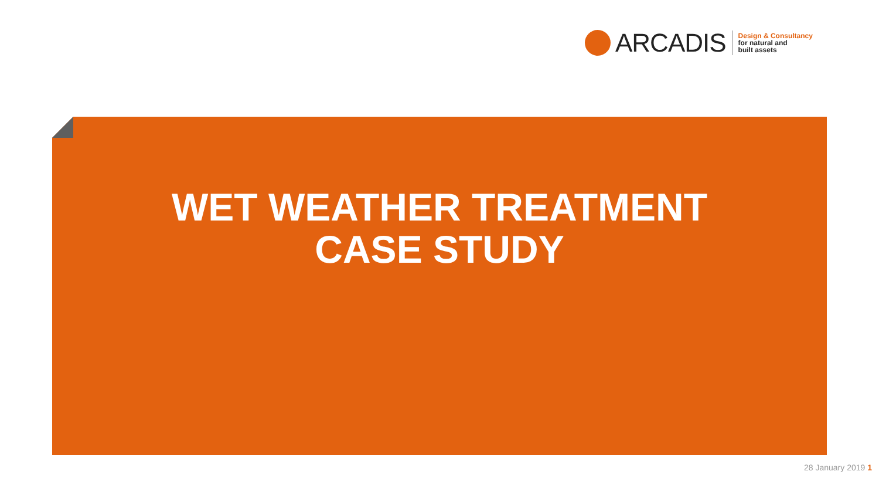ARCADIS
Design & Consultancy
for natural and
built assets
WET WEATHER TREATMENT
CASE STUDY
28 January 2019 1